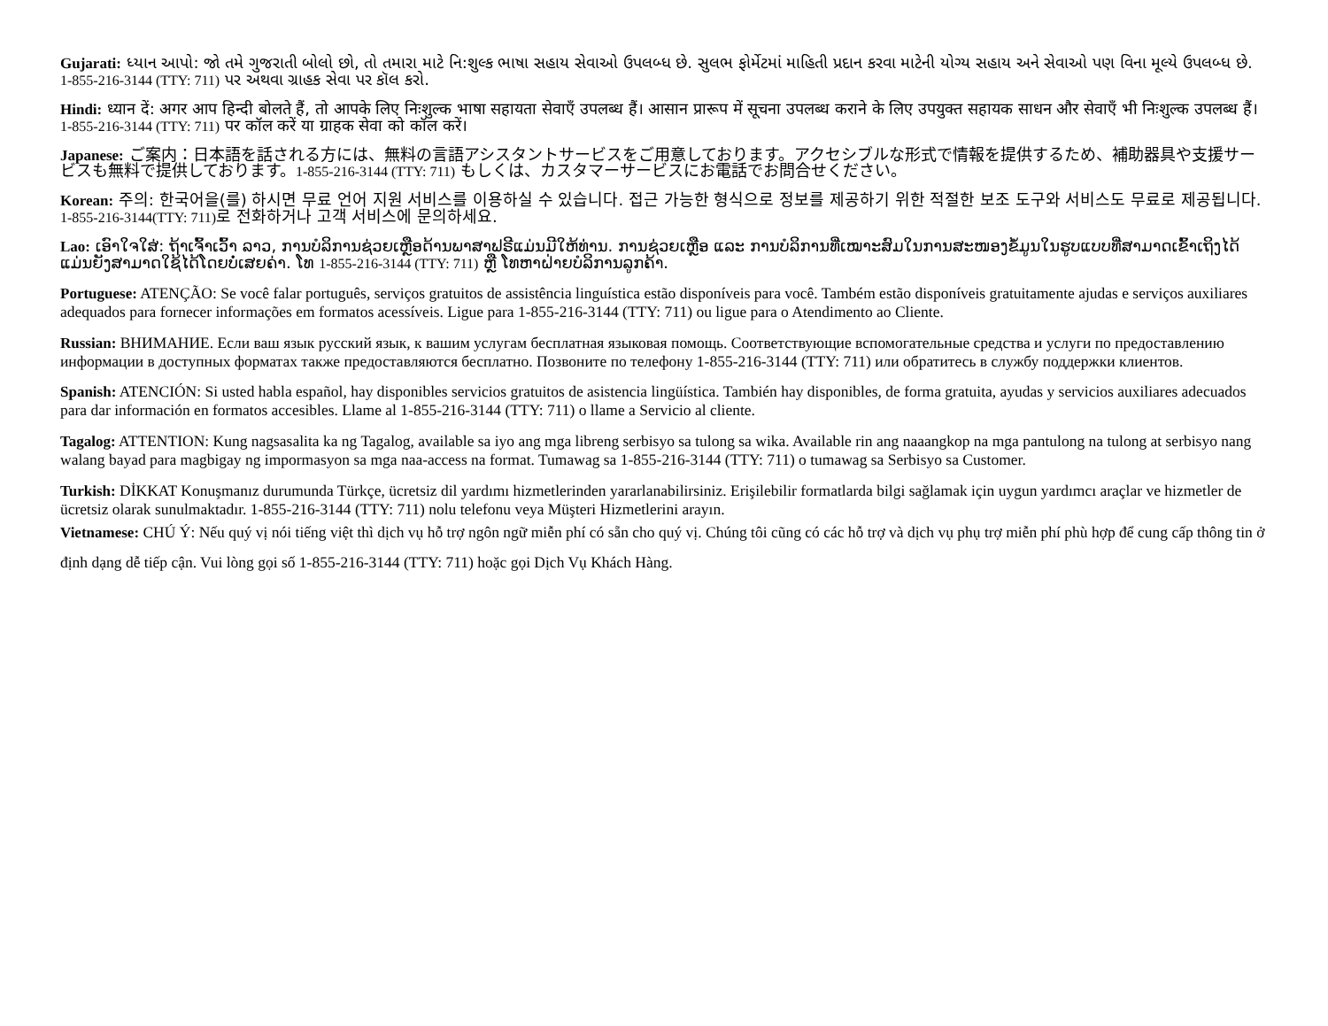Gujarati: ધ્યાન આપો: જો તમે ગુજરાતી બોલો છો, તો તમારા માટે નિ:શુલ્ક ભાષા સહાય સેવાઓ ઉપલબ્ધ છે. સુલભ ફોર્મેટમાં માહિતી પ્રદાન કરવા માટેની યોગ્ય સહાય અને સેવાઓ પણ વિના મૂલ્યે ઉપલબ્ધ છે. 1-855-216-3144 (TTY: 711) પર અથવા ગ્રાહક સેવા પર કૉલ કરો.
Hindi: ध्यान दें: अगर आप हिन्दी बोलते हैं, तो आपके लिए निःशुल्क भाषा सहायता सेवाएँ उपलब्ध हैं। आसान प्रारूप में सूचना उपलब्ध कराने के लिए उपयुक्त सहायक साधन और सेवाएँ भी निःशुल्क उपलब्ध हैं। 1-855-216-3144 (TTY: 711) पर कॉल करें या ग्राहक सेवा को कॉल करें।
Japanese: ご案内：日本語を話される方には、無料の言語アシスタントサービスをご用意しております。アクセシブルな形式で情報を提供するため、補助器具や支援サービスも無料で提供しております。1-855-216-3144 (TTY: 711) もしくは、カスタマーサービスにお電話でお問合せください。
Korean: 주의: 한국어을(를) 하시면 무료 언어 지원 서비스를 이용하실 수 있습니다. 접근 가능한 형식으로 정보를 제공하기 위한 적절한 보조 도구와 서비스도 무료로 제공됩니다. 1-855-216-3144(TTY: 711) 로 전화하거나 고객 서비스에 문의하세요.
Lao: ເອົາໃຈໃສ່: ຖ້າເຈົ້າເວົ້າ ລາວ, ການບໍລິການຊ່ວຍເຫຼືອດ້ານພາສາຟຣີແມ່ນມີໃຫ້ທ່ານ. ການຊ່ວຍເຫຼືອ ແລະ ການບໍລິການທີ່ເໝາະສົມໃນການສະໜອງຂໍ້ມູນໃນຮູບແບບທີ່ສາມາດເຂົ້າເຖິງໄດ້ແມ່ນຍັງສາມາດໃຊ້ໄດ້ໂດຍບໍ່ເສຍຄ່າ. ໂທ 1-855-216-3144 (TTY: 711) ຫຼື ໂທຫາຝ່າຍບໍລິການລູກຄ້າ.
Portuguese: ATENÇÃO: Se você falar português, serviços gratuitos de assistência linguística estão disponíveis para você. Também estão disponíveis gratuitamente ajudas e serviços auxiliares adequados para fornecer informações em formatos acessíveis. Ligue para 1-855-216-3144 (TTY: 711) ou ligue para o Atendimento ao Cliente.
Russian: ВНИМАНИЕ. Если ваш язык русский язык, к вашим услугам бесплатная языковая помощь. Соответствующие вспомогательные средства и услуги по предоставлению информации в доступных форматах также предоставляются бесплатно. Позвоните по телефону 1-855-216-3144 (TTY: 711) или обратитесь в службу поддержки клиентов.
Spanish: ATENCIÓN: Si usted habla español, hay disponibles servicios gratuitos de asistencia lingüística. También hay disponibles, de forma gratuita, ayudas y servicios auxiliares adecuados para dar información en formatos accesibles. Llame al 1-855-216-3144 (TTY: 711) o llame a Servicio al cliente.
Tagalog: ATTENTION: Kung nagsasalita ka ng Tagalog, available sa iyo ang mga libreng serbisyo sa tulong sa wika. Available rin ang naaangkop na mga pantulong na tulong at serbisyo nang walang bayad para magbigay ng impormasyon sa mga naa-access na format. Tumawag sa 1-855-216-3144 (TTY: 711) o tumawag sa Serbisyo sa Customer.
Turkish: DİKKAT Konuşmanız durumunda Türkçe, ücretsiz dil yardımı hizmetlerinden yararlanabilirsiniz. Erişilebilir formatlarda bilgi sağlamak için uygun yardımcı araçlar ve hizmetler de ücretsiz olarak sunulmaktadır. 1-855-216-3144 (TTY: 711) nolu telefonu veya Müşteri Hizmetlerini arayın.
Vietnamese: CHÚ Ý: Nếu quý vị nói tiếng việt thì dịch vụ hỗ trợ ngôn ngữ miễn phí có sẵn cho quý vị. Chúng tôi cũng có các hỗ trợ và dịch vụ phụ trợ miễn phí phù hợp để cung cấp thông tin ở định dạng dễ tiếp cận. Vui lòng gọi số 1-855-216-3144 (TTY: 711) hoặc gọi Dịch Vụ Khách Hàng.